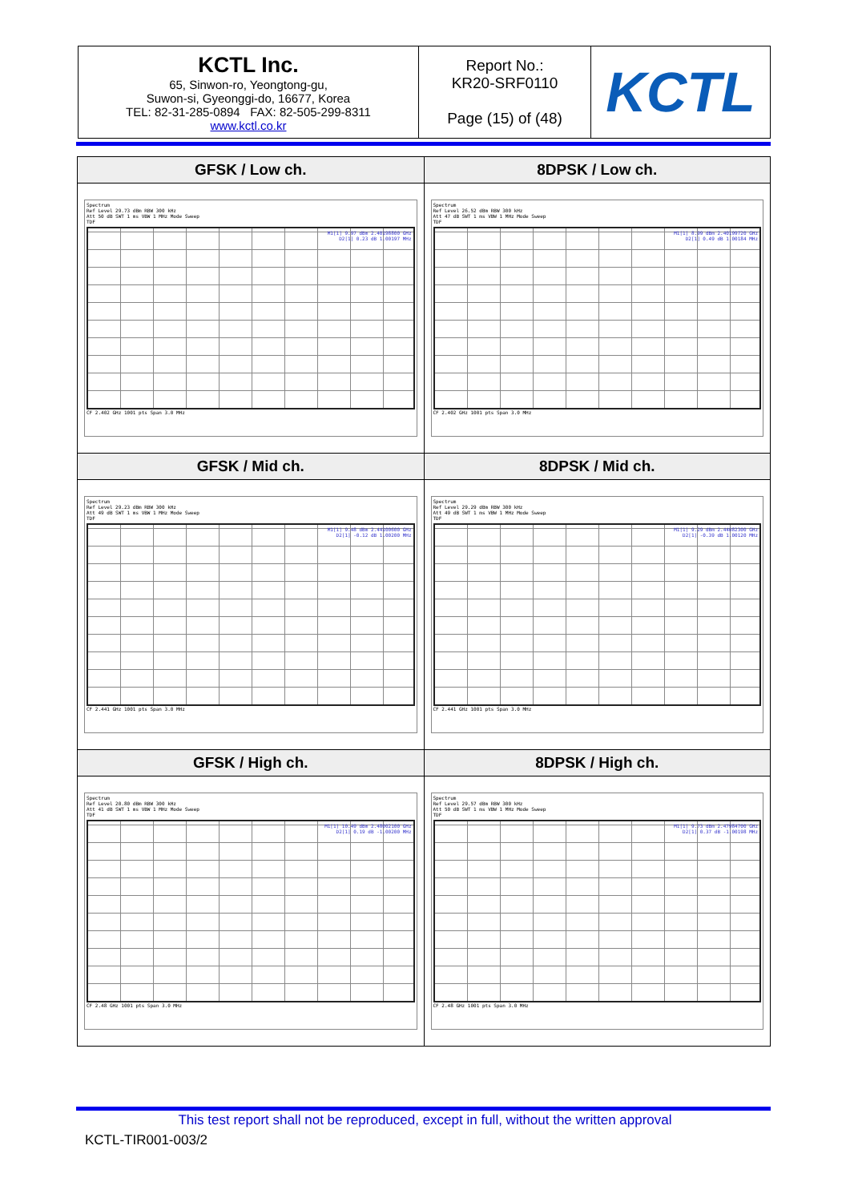| KCTL Inc. 65, Sinwon-ro, Yeongtong-gu, Suwon-si, Gyeonggi-do, 16677, Korea TEL: 82-31-285-0894 FAX: 82-505-299-8311 www.kctl.co.kr | Report No.: KR20-SRF0110 Page (15) of (48) | KCTL |
| GFSK / Low ch. | 8DPSK / Low ch. |
| --- | --- |
| Spectrum Ref Level 29.73 dBm RBW 300 kHz Att 50 dB SWT 1 ms VBW 1 MHz Mode Sweep TDF M1[1] 9.97 dBm 2.40198800 GHz D2[1] 0.23 dB 1.00197 MHz CF 2.402 GHz 1001 pts Span 3.0 MHz | Spectrum Ref Level 26.52 dBm RBW 300 kHz Att 47 dB SWT 1 ms VBW 1 MHz Mode Sweep TDF M1[1] 8.99 dBm 2.40199720 GHz D2[1] 0.49 dB 1.00184 MHz CF 2.402 GHz 1001 pts Span 3.0 MHz |
| GFSK / Mid ch. | 8DPSK / Mid ch. |
| Spectrum Ref Level 29.23 dBm RBW 300 kHz Att 49 dB SWT 1 ms VBW 1 MHz Mode Sweep TDF M1[1] 9.48 dBm 2.44100600 GHz D2[1] -0.12 dB 1.00200 MHz CF 2.441 GHz 1001 pts Span 3.0 MHz | Spectrum Ref Level 29.29 dBm RBW 300 kHz Att 49 dB SWT 1 ms VBW 1 MHz Mode Sweep TDF M1[1] 9.29 dBm 2.44082300 GHz D2[1] -0.39 dB 1.00120 MHz CF 2.441 GHz 1001 pts Span 3.0 MHz |
| GFSK / High ch. | 8DPSK / High ch. |
| Spectrum Ref Level 20.80 dBm RBW 300 kHz Att 41 dB SWT 1 ms VBW 1 MHz Mode Sweep TDF M1[1] 10.49 dBm 2.48002100 GHz D2[1] 0.19 dB -1.00200 MHz CF 2.48 GHz 1001 pts Span 3.0 MHz | Spectrum Ref Level 29.57 dBm RBW 300 kHz Att 50 dB SWT 1 ms VBW 1 MHz Mode Sweep TDF M1[1] 9.73 dBm 2.47984700 GHz D2[1] 0.37 dB -1.00198 MHz CF 2.48 GHz 1001 pts Span 3.0 MHz |
This test report shall not be reproduced, except in full, without the written approval
KCTL-TIR001-003/2